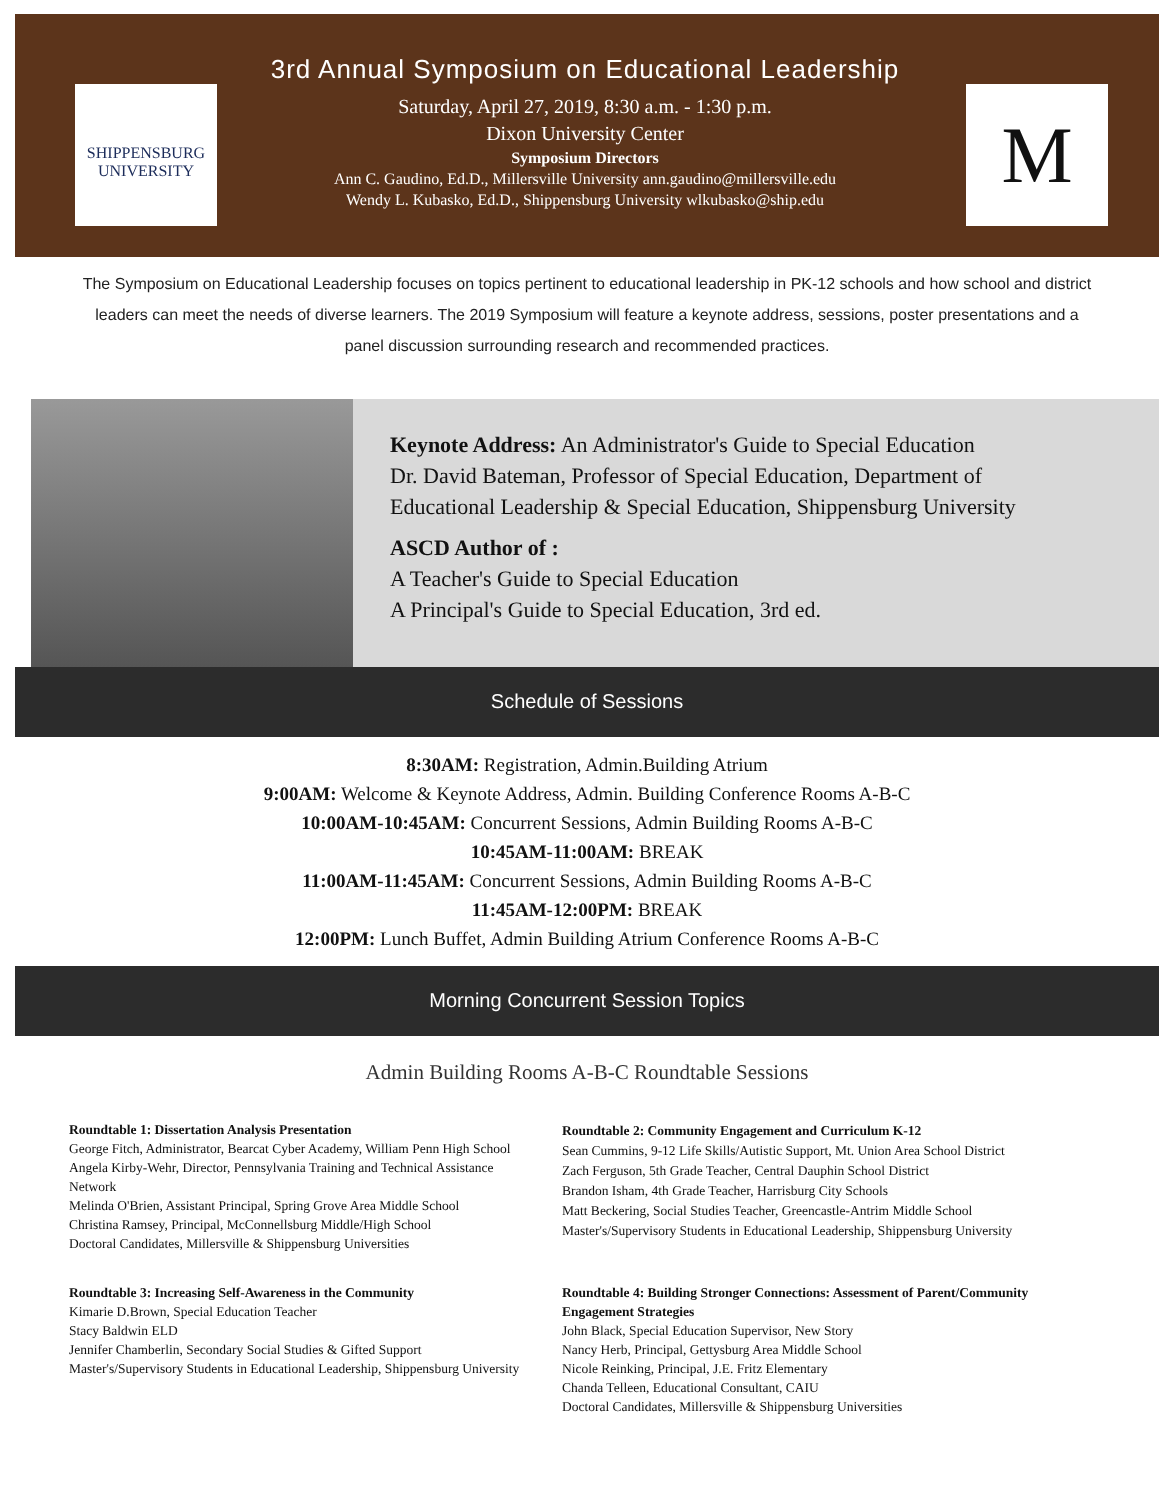SHIPPENSBURG
UNIVERSITY
3rd Annual Symposium on Educational Leadership
Saturday, April 27, 2019, 8:30 a.m. - 1:30 p.m.
Dixon University Center
Symposium Directors
Ann C. Gaudino, Ed.D., Millersville University ann.gaudino@millersville.edu
Wendy L. Kubasko, Ed.D., Shippensburg University wlkubasko@ship.edu
M
The Symposium on Educational Leadership focuses on topics pertinent to educational leadership in PK-12 schools and how school and district leaders can meet the needs of diverse learners. The 2019 Symposium will feature a keynote address, sessions, poster presentations and a panel discussion surrounding research and recommended practices.
Keynote Address: An Administrator's Guide to Special Education
Dr. David Bateman, Professor of Special Education, Department of
Educational Leadership & Special Education, Shippensburg University
ASCD Author of :
A Teacher's Guide to Special Education
A Principal's Guide to Special Education, 3rd ed.
Schedule of Sessions
8:30AM: Registration, Admin.Building Atrium
9:00AM: Welcome & Keynote Address, Admin. Building Conference Rooms A-B-C
10:00AM-10:45AM: Concurrent Sessions, Admin Building Rooms A-B-C
10:45AM-11:00AM: BREAK
11:00AM-11:45AM: Concurrent Sessions, Admin Building Rooms A-B-C
11:45AM-12:00PM: BREAK
12:00PM: Lunch Buffet, Admin Building Atrium Conference Rooms A-B-C
Morning Concurrent Session Topics
Admin Building Rooms A-B-C Roundtable Sessions
Roundtable 1: Dissertation Analysis Presentation
George Fitch, Administrator, Bearcat Cyber Academy, William Penn High School
Angela Kirby-Wehr, Director, Pennsylvania Training and Technical Assistance Network
Melinda O'Brien, Assistant Principal, Spring Grove Area Middle School
Christina Ramsey, Principal, McConnellsburg Middle/High School
Doctoral Candidates, Millersville & Shippensburg Universities
Roundtable 3: Increasing Self-Awareness in the Community
Kimarie D.Brown, Special Education Teacher
Stacy Baldwin ELD
Jennifer Chamberlin, Secondary Social Studies & Gifted Support
Master's/Supervisory Students in Educational Leadership, Shippensburg University
Roundtable 2: Community Engagement and Curriculum K-12
Sean Cummins, 9-12 Life Skills/Autistic Support, Mt. Union Area School District
Zach Ferguson, 5th Grade Teacher, Central Dauphin School District
Brandon Isham, 4th Grade Teacher, Harrisburg City Schools
Matt Beckering, Social Studies Teacher, Greencastle-Antrim Middle School
Master's/Supervisory Students in Educational Leadership, Shippensburg University
Roundtable 4: Building Stronger Connections: Assessment of Parent/Community Engagement Strategies
John Black, Special Education Supervisor, New Story
Nancy Herb, Principal, Gettysburg Area Middle School
Nicole Reinking, Principal, J.E. Fritz Elementary
Chanda Telleen, Educational Consultant, CAIU
Doctoral Candidates, Millersville & Shippensburg Universities